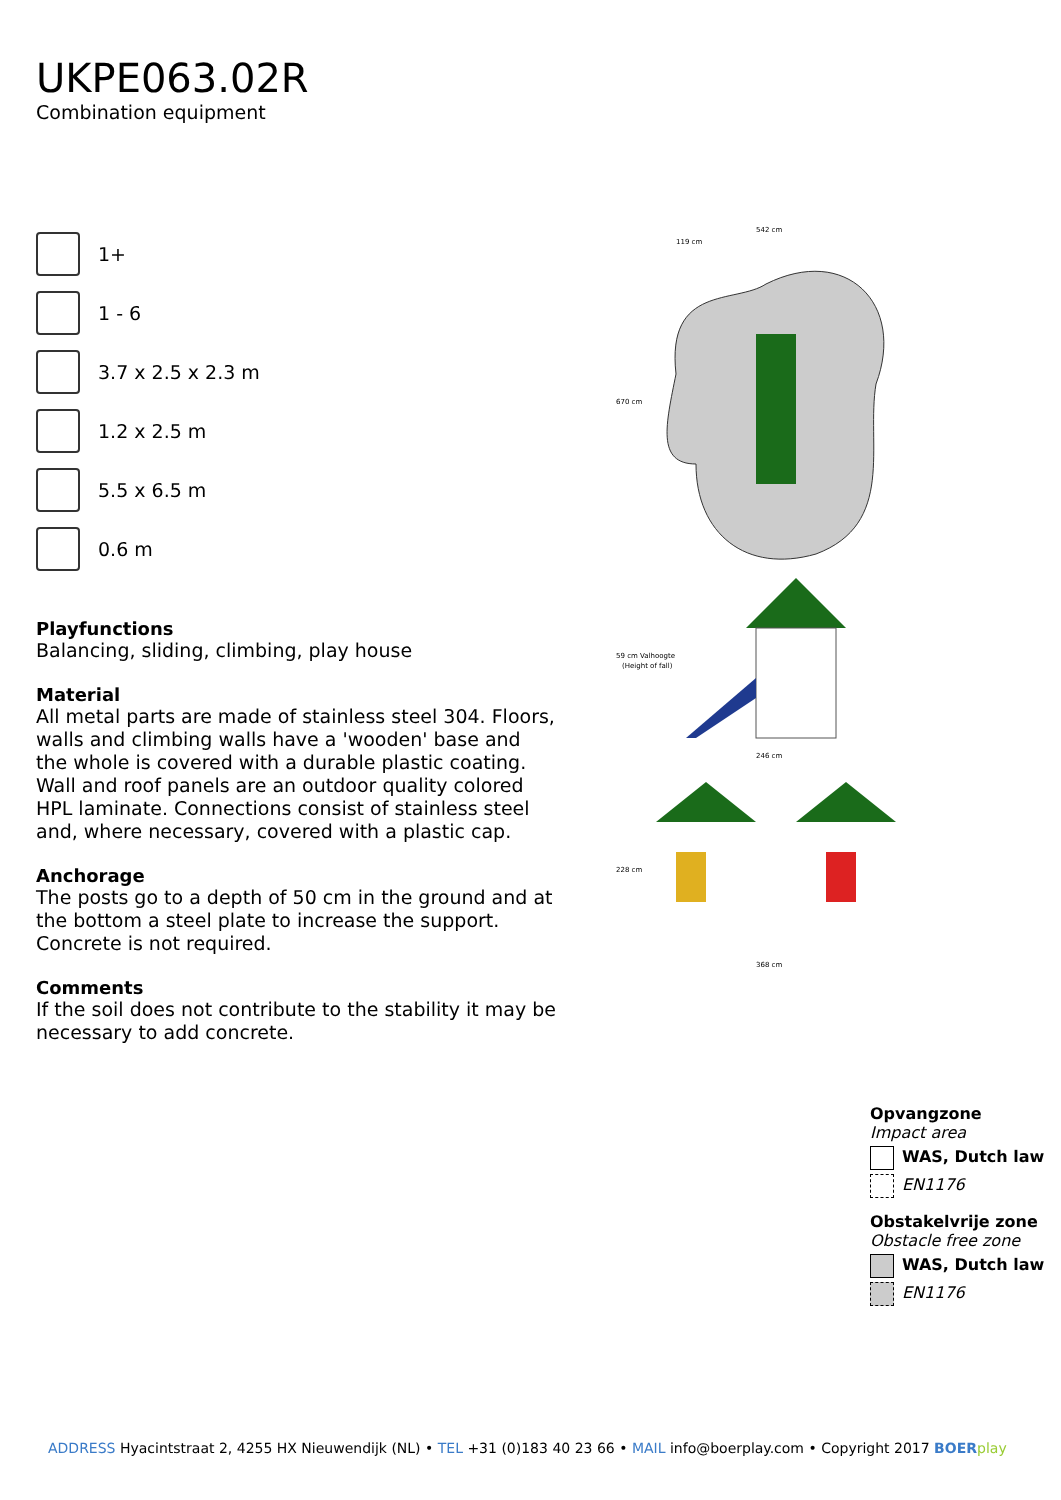UKPE063.02R
Combination equipment
1+
1 - 6
3.7 x 2.5 x 2.3 m
1.2 x 2.5 m
5.5 x 6.5 m
0.6 m
Playfunctions
Balancing, sliding, climbing, play house
Material
All metal parts are made of stainless steel 304. Floors, walls and climbing walls have a 'wooden' base and the whole is covered with a durable plastic coating. Wall and roof panels are an outdoor quality colored HPL laminate. Connections consist of stainless steel and, where necessary, covered with a plastic cap.
Anchorage
The posts go to a depth of 50 cm in the ground and at the bottom a steel plate to increase the support. Concrete is not required.
Comments
If the soil does not contribute to the stability it may be necessary to add concrete.
542 cm
119 cm
670 cm
59 cm Valhoogte
(Height of fall)
246 cm
228 cm
368 cm
Opvangzone
Impact area
WAS, Dutch law
EN1176
Obstakelvrije zone
Obstacle free zone
WAS, Dutch law
EN1176
ADDRESS Hyacintstraat 2, 4255 HX Nieuwendijk (NL) • TEL +31 (0)183 40 23 66 • MAIL info@boerplay.com • Copyright 2017 BOER play